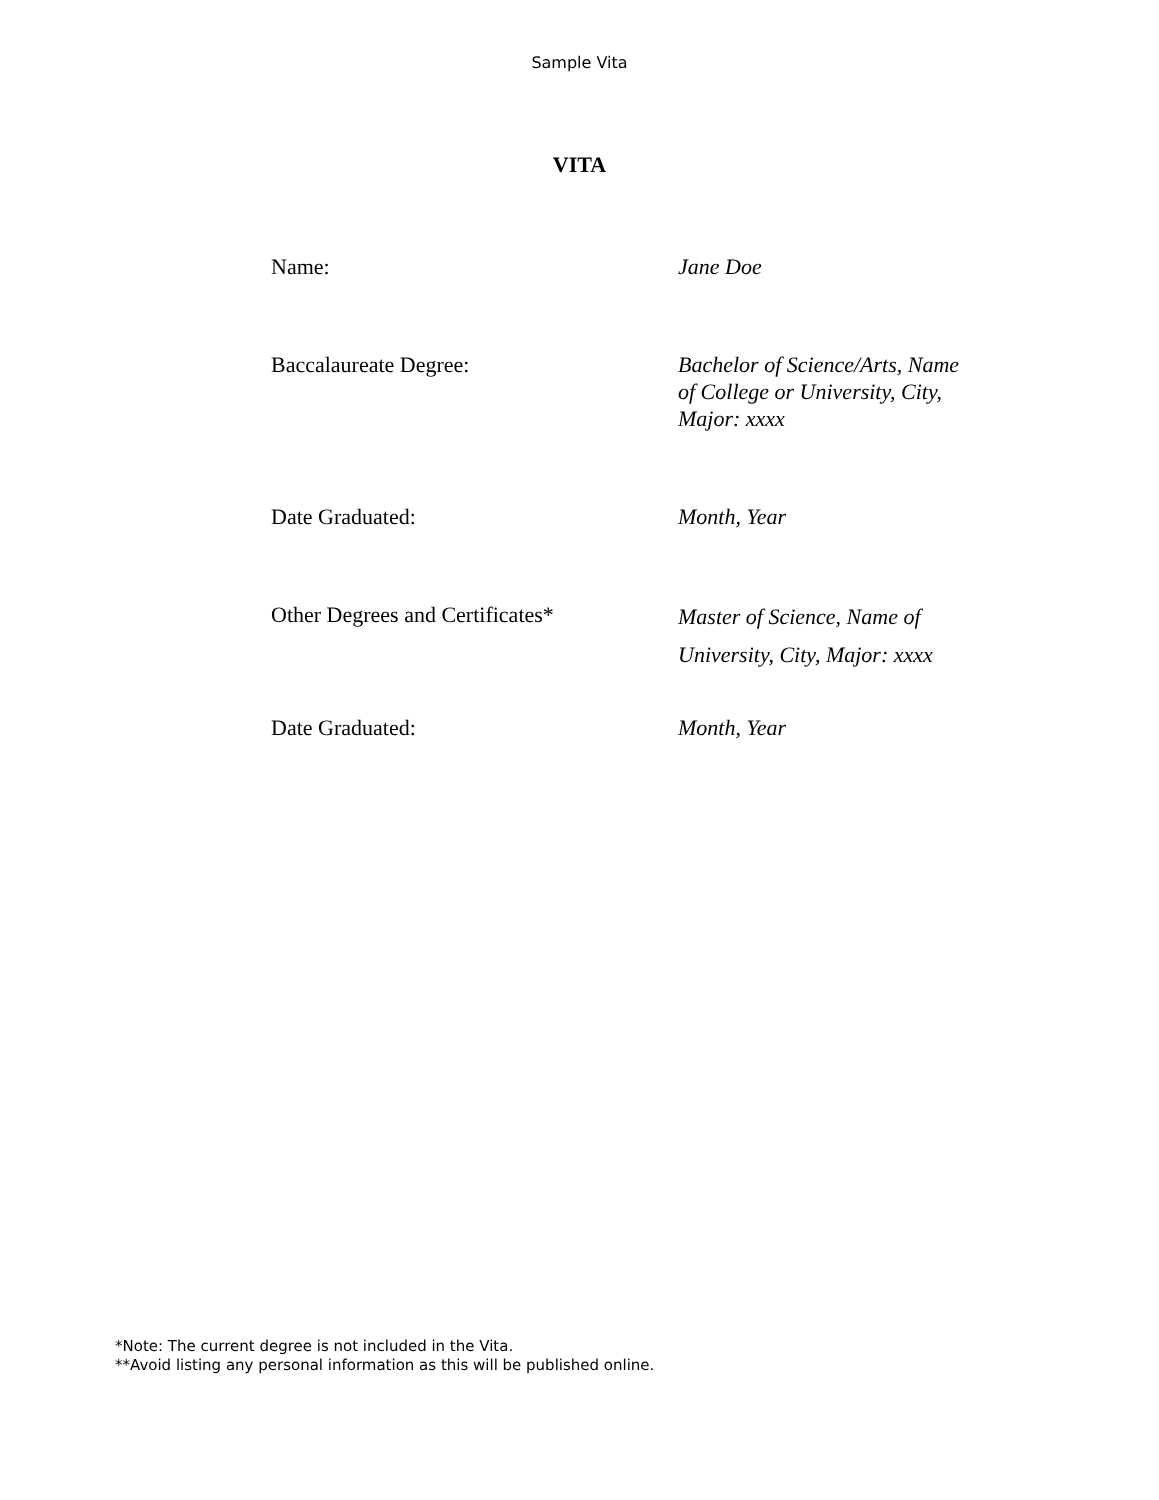Sample Vita
VITA
Name: Jane Doe
Baccalaureate Degree: Bachelor of Science/Arts, Name of College or University, City, Major: xxxx
Date Graduated: Month, Year
Other Degrees and Certificates*
Master of Science, Name of University, City, Major: xxxx
Date Graduated: Month, Year
*Note: The current degree is not included in the Vita.
**Avoid listing any personal information as this will be published online.